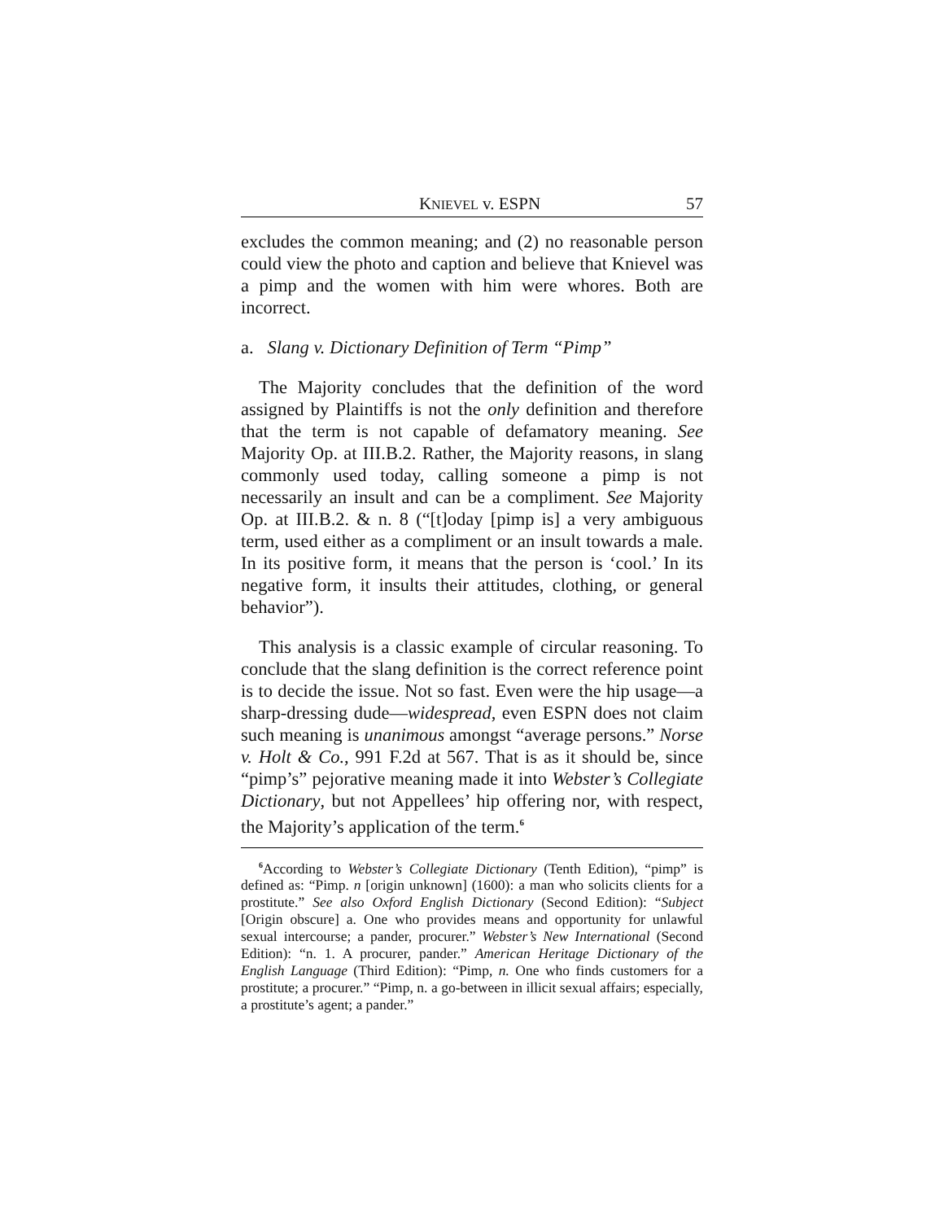KNIEVEL v. ESPN 57
excludes the common meaning; and (2) no reasonable person could view the photo and caption and believe that Knievel was a pimp and the women with him were whores. Both are incorrect.
a. Slang v. Dictionary Definition of Term “Pimp”
The Majority concludes that the definition of the word assigned by Plaintiffs is not the only definition and therefore that the term is not capable of defamatory meaning. See Majority Op. at III.B.2. Rather, the Majority reasons, in slang commonly used today, calling someone a pimp is not necessarily an insult and can be a compliment. See Majority Op. at III.B.2. & n. 8 (“[t]oday [pimp is] a very ambiguous term, used either as a compliment or an insult towards a male. In its positive form, it means that the person is ‘cool.’ In its negative form, it insults their attitudes, clothing, or general behavior”).
This analysis is a classic example of circular reasoning. To conclude that the slang definition is the correct reference point is to decide the issue. Not so fast. Even were the hip usage—a sharp-dressing dude—widespread, even ESPN does not claim such meaning is unanimous amongst “average persons.” Norse v. Holt & Co., 991 F.2d at 567. That is as it should be, since “pimp’s” pejorative meaning made it into Webster’s Collegiate Dictionary, but not Appellees’ hip offering nor, with respect, the Majority’s application of the term.<sup>6</sup>
<sup>6</sup> According to Webster’s Collegiate Dictionary (Tenth Edition), “pimp” is defined as: “Pimp. n [origin unknown] (1600): a man who solicits clients for a prostitute.” See also Oxford English Dictionary (Second Edition): “Subject [Origin obscure] a. One who provides means and opportunity for unlawful sexual intercourse; a pander, procurer.” Webster’s New International (Second Edition): “n. 1. A procurer, pander.” American Heritage Dictionary of the English Language (Third Edition): “Pimp, n. One who finds customers for a prostitute; a procurer.” “Pimp, n. a go-between in illicit sexual affairs; especially, a prostitute’s agent; a pander.”